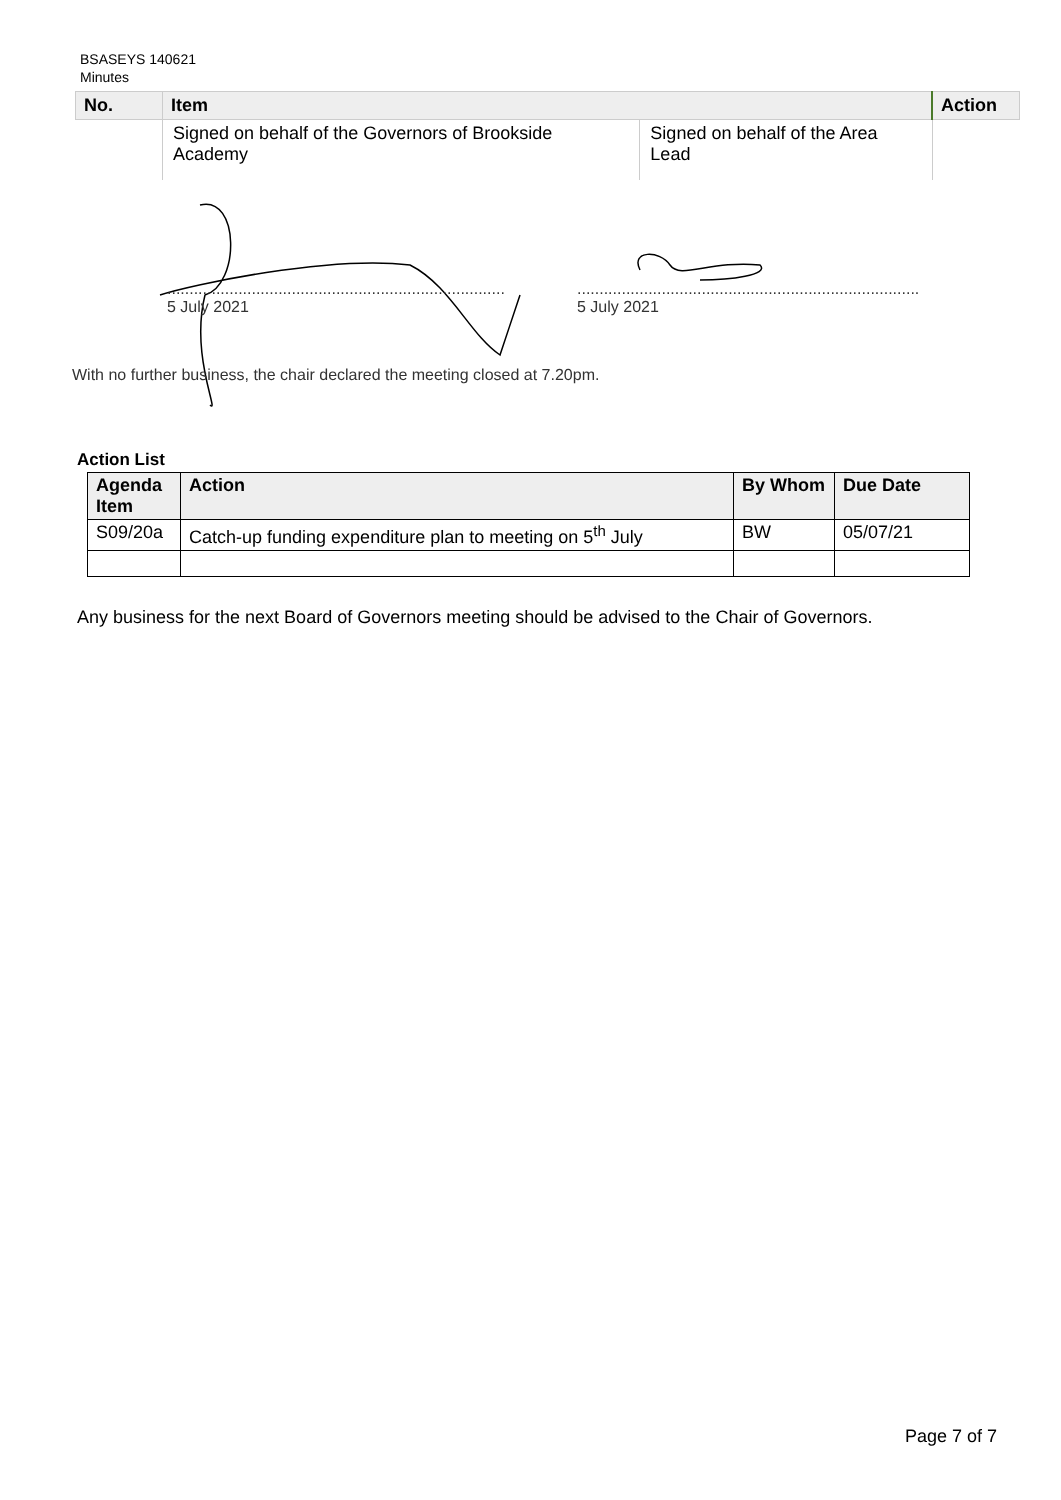BSASEYS 140621
Minutes
| No. | Item | | Action |
| --- | --- | --- | --- |
| | Signed on behalf of the Governors of Brookside Academy | Signed on behalf of the Area Lead | |
............................................................................
5 July 2021
.............................................................................
5 July 2021
With no further business, the chair declared the meeting closed at 7.20pm.
Action List
| Agenda Item | Action | By Whom | Due Date |
| --- | --- | --- | --- |
| S09/20a | Catch-up funding expenditure plan to meeting on 5<sup>th</sup> July | BW | 05/07/21 |
Any business for the next Board of Governors meeting should be advised to the Chair of Governors.
Page 7 of 7